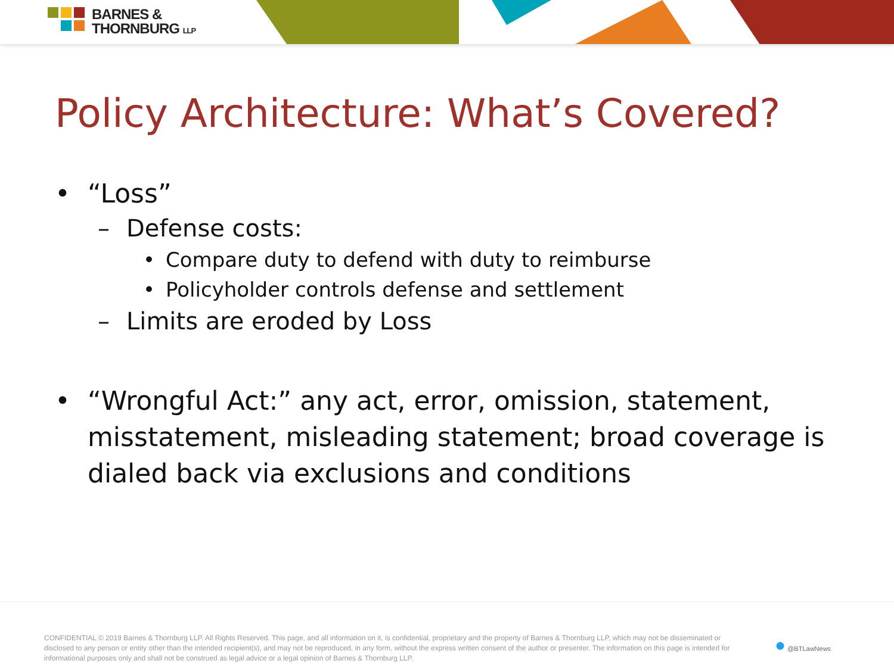BARNES &
THORNBURG LLP
Policy Architecture: What’s Covered?
• “Loss”
– Defense costs:
• Compare duty to defend with duty to reimburse
• Policyholder controls defense and settlement
– Limits are eroded by Loss
• “Wrongful Act:” any act, error, omission, statement, misstatement, misleading statement; broad coverage is dialed back via exclusions and conditions
CONFIDENTIAL © 2019 Barnes & Thornburg LLP. All Rights Reserved. This page, and all information on it, is confidential, proprietary and the property of Barnes & Thornburg LLP, which may not be disseminated or disclosed to any person or entity other than the intended recipient(s), and may not be reproduced, in any form, without the express written consent of the author or presenter. The information on this page is intended for informational purposes only and shall not be construed as legal advice or a legal opinion of Barnes & Thornburg LLP.
● @BTLawNews